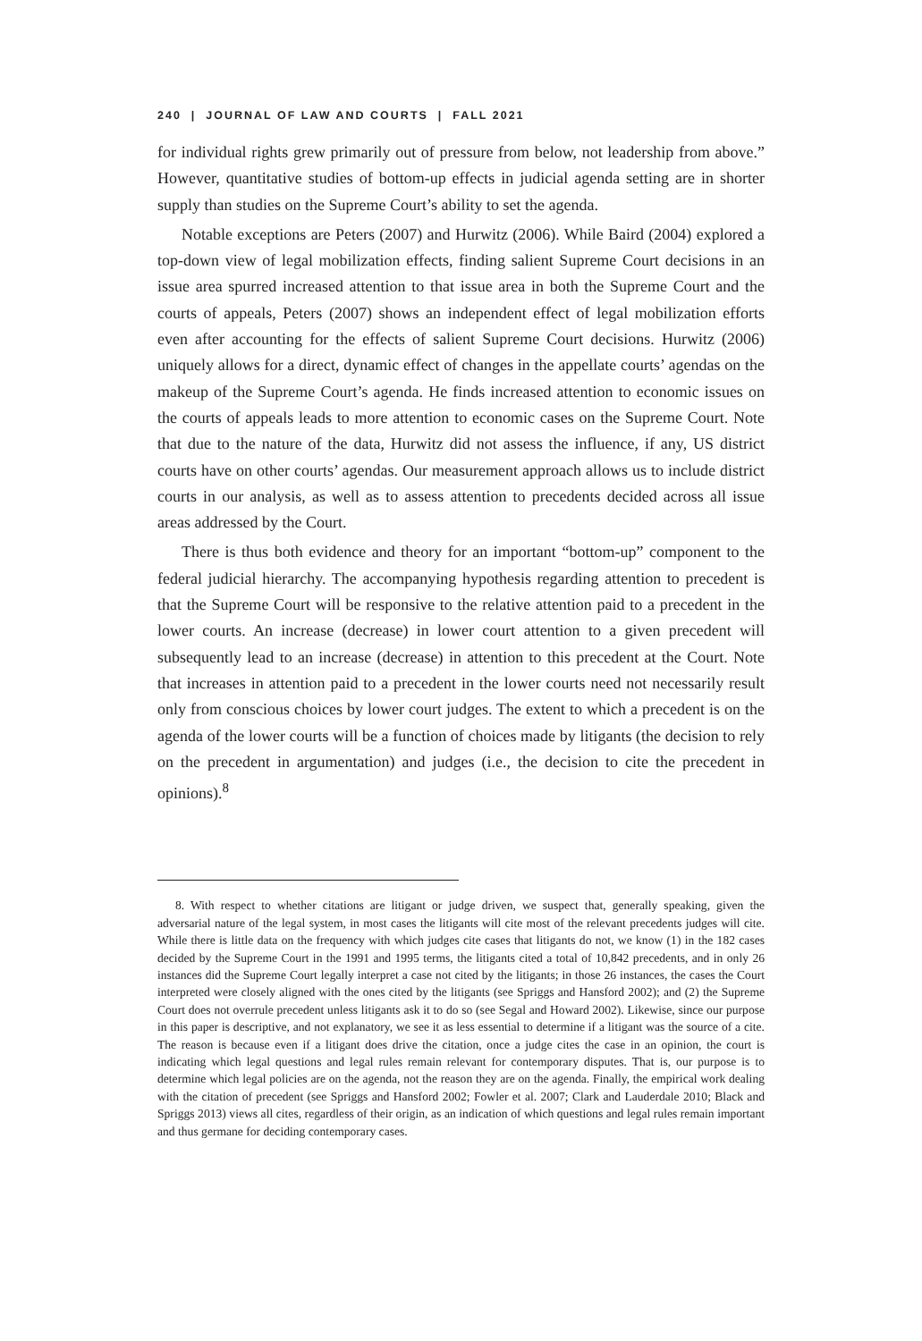240 | JOURNAL OF LAW AND COURTS | FALL 2021
for individual rights grew primarily out of pressure from below, not leadership from above.” However, quantitative studies of bottom-up effects in judicial agenda setting are in shorter supply than studies on the Supreme Court’s ability to set the agenda.
Notable exceptions are Peters (2007) and Hurwitz (2006). While Baird (2004) explored a top-down view of legal mobilization effects, finding salient Supreme Court decisions in an issue area spurred increased attention to that issue area in both the Supreme Court and the courts of appeals, Peters (2007) shows an independent effect of legal mobilization efforts even after accounting for the effects of salient Supreme Court decisions. Hurwitz (2006) uniquely allows for a direct, dynamic effect of changes in the appellate courts’ agendas on the makeup of the Supreme Court’s agenda. He finds increased attention to economic issues on the courts of appeals leads to more attention to economic cases on the Supreme Court. Note that due to the nature of the data, Hurwitz did not assess the influence, if any, US district courts have on other courts’ agendas. Our measurement approach allows us to include district courts in our analysis, as well as to assess attention to precedents decided across all issue areas addressed by the Court.
There is thus both evidence and theory for an important “bottom-up” component to the federal judicial hierarchy. The accompanying hypothesis regarding attention to precedent is that the Supreme Court will be responsive to the relative attention paid to a precedent in the lower courts. An increase (decrease) in lower court attention to a given precedent will subsequently lead to an increase (decrease) in attention to this precedent at the Court. Note that increases in attention paid to a precedent in the lower courts need not necessarily result only from conscious choices by lower court judges. The extent to which a precedent is on the agenda of the lower courts will be a function of choices made by litigants (the decision to rely on the precedent in argumentation) and judges (i.e., the decision to cite the precedent in opinions).<sup>8</sup>
8. With respect to whether citations are litigant or judge driven, we suspect that, generally speaking, given the adversarial nature of the legal system, in most cases the litigants will cite most of the relevant precedents judges will cite. While there is little data on the frequency with which judges cite cases that litigants do not, we know (1) in the 182 cases decided by the Supreme Court in the 1991 and 1995 terms, the litigants cited a total of 10,842 precedents, and in only 26 instances did the Supreme Court legally interpret a case not cited by the litigants; in those 26 instances, the cases the Court interpreted were closely aligned with the ones cited by the litigants (see Spriggs and Hansford 2002); and (2) the Supreme Court does not overrule precedent unless litigants ask it to do so (see Segal and Howard 2002). Likewise, since our purpose in this paper is descriptive, and not explanatory, we see it as less essential to determine if a litigant was the source of a cite. The reason is because even if a litigant does drive the citation, once a judge cites the case in an opinion, the court is indicating which legal questions and legal rules remain relevant for contemporary disputes. That is, our purpose is to determine which legal policies are on the agenda, not the reason they are on the agenda. Finally, the empirical work dealing with the citation of precedent (see Spriggs and Hansford 2002; Fowler et al. 2007; Clark and Lauderdale 2010; Black and Spriggs 2013) views all cites, regardless of their origin, as an indication of which questions and legal rules remain important and thus germane for deciding contemporary cases.